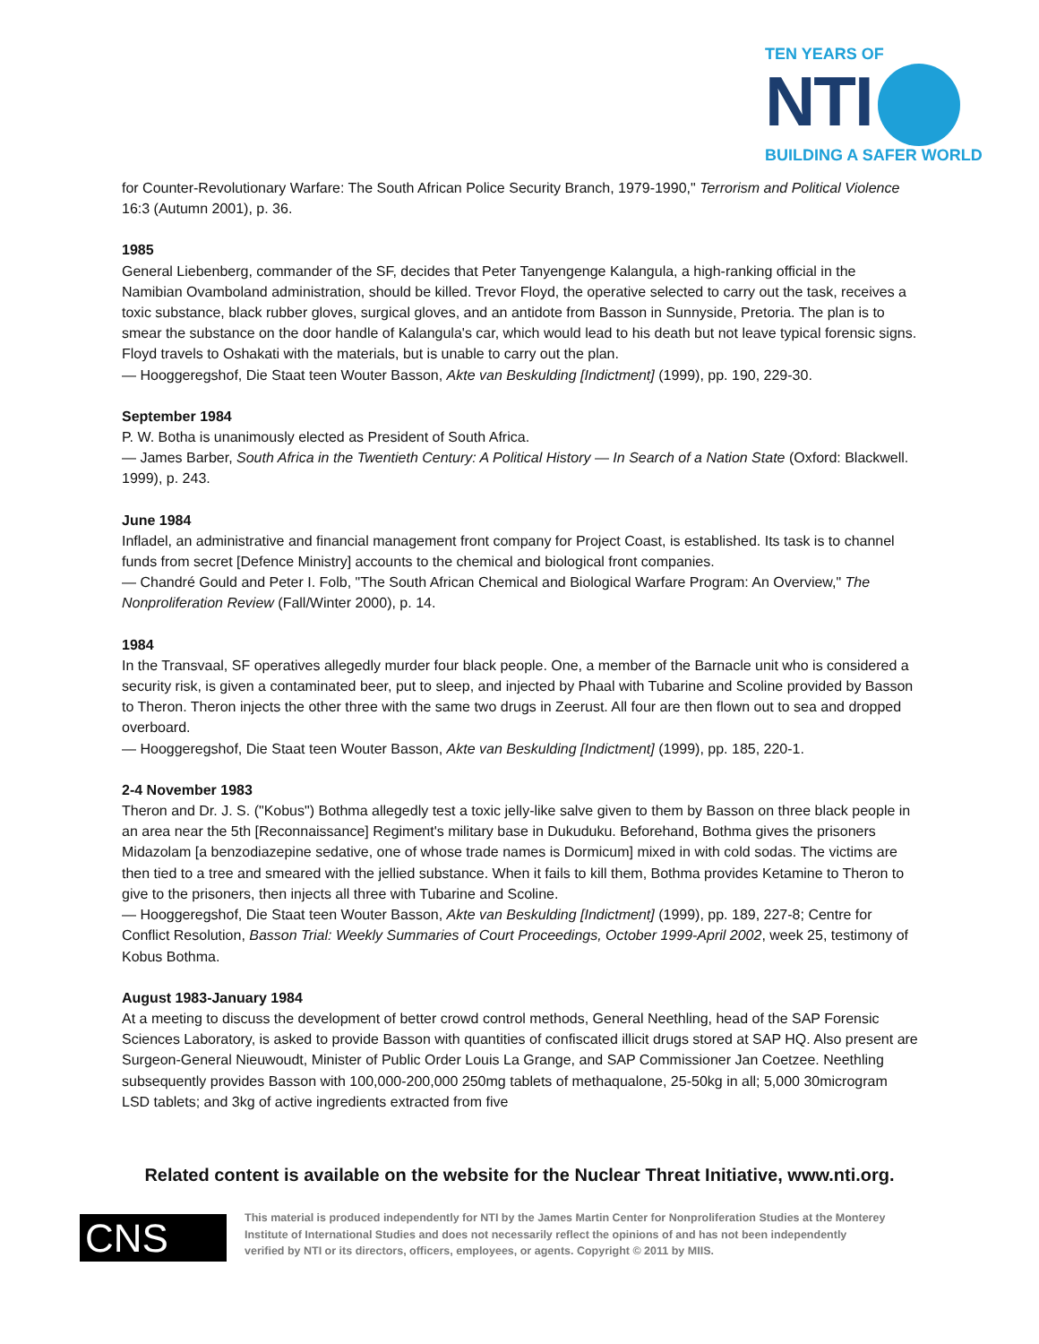TEN YEARS OF
NTI
BUILDING A SAFER WORLD
for Counter-Revolutionary Warfare: The South African Police Security Branch, 1979-1990," Terrorism and Political Violence 16:3 (Autumn 2001), p. 36.
1985
General Liebenberg, commander of the SF, decides that Peter Tanyengenge Kalangula, a high-ranking official in the Namibian Ovamboland administration, should be killed. Trevor Floyd, the operative selected to carry out the task, receives a toxic substance, black rubber gloves, surgical gloves, and an antidote from Basson in Sunnyside, Pretoria. The plan is to smear the substance on the door handle of Kalangula's car, which would lead to his death but not leave typical forensic signs. Floyd travels to Oshakati with the materials, but is unable to carry out the plan.
— Hooggeregshof, Die Staat teen Wouter Basson, Akte van Beskulding [Indictment] (1999), pp. 190, 229-30.
September 1984
P. W. Botha is unanimously elected as President of South Africa.
— James Barber, South Africa in the Twentieth Century: A Political History — In Search of a Nation State (Oxford: Blackwell. 1999), p. 243.
June 1984
Infladel, an administrative and financial management front company for Project Coast, is established. Its task is to channel funds from secret [Defence Ministry] accounts to the chemical and biological front companies.
— Chandré Gould and Peter I. Folb, "The South African Chemical and Biological Warfare Program: An Overview," The Nonproliferation Review (Fall/Winter 2000), p. 14.
1984
In the Transvaal, SF operatives allegedly murder four black people. One, a member of the Barnacle unit who is considered a security risk, is given a contaminated beer, put to sleep, and injected by Phaal with Tubarine and Scoline provided by Basson to Theron. Theron injects the other three with the same two drugs in Zeerust. All four are then flown out to sea and dropped overboard.
— Hooggeregshof, Die Staat teen Wouter Basson, Akte van Beskulding [Indictment] (1999), pp. 185, 220-1.
2-4 November 1983
Theron and Dr. J. S. ("Kobus") Bothma allegedly test a toxic jelly-like salve given to them by Basson on three black people in an area near the 5th [Reconnaissance] Regiment's military base in Dukuduku. Beforehand, Bothma gives the prisoners Midazolam [a benzodiazepine sedative, one of whose trade names is Dormicum] mixed in with cold sodas. The victims are then tied to a tree and smeared with the jellied substance. When it fails to kill them, Bothma provides Ketamine to Theron to give to the prisoners, then injects all three with Tubarine and Scoline.
— Hooggeregshof, Die Staat teen Wouter Basson, Akte van Beskulding [Indictment] (1999), pp. 189, 227-8; Centre for Conflict Resolution, Basson Trial: Weekly Summaries of Court Proceedings, October 1999-April 2002, week 25, testimony of Kobus Bothma.
August 1983-January 1984
At a meeting to discuss the development of better crowd control methods, General Neethling, head of the SAP Forensic Sciences Laboratory, is asked to provide Basson with quantities of confiscated illicit drugs stored at SAP HQ. Also present are Surgeon-General Nieuwoudt, Minister of Public Order Louis La Grange, and SAP Commissioner Jan Coetzee. Neethling subsequently provides Basson with 100,000-200,000 250mg tablets of methaqualone, 25-50kg in all; 5,000 30microgram LSD tablets; and 3kg of active ingredients extracted from five
Related content is available on the website for the Nuclear Threat Initiative, www.nti.org.
CNS
This material is produced independently for NTI by the James Martin Center for Nonproliferation Studies at the Monterey Institute of International Studies and does not necessarily reflect the opinions of and has not been independently verified by NTI or its directors, officers, employees, or agents. Copyright © 2011 by MIIS.